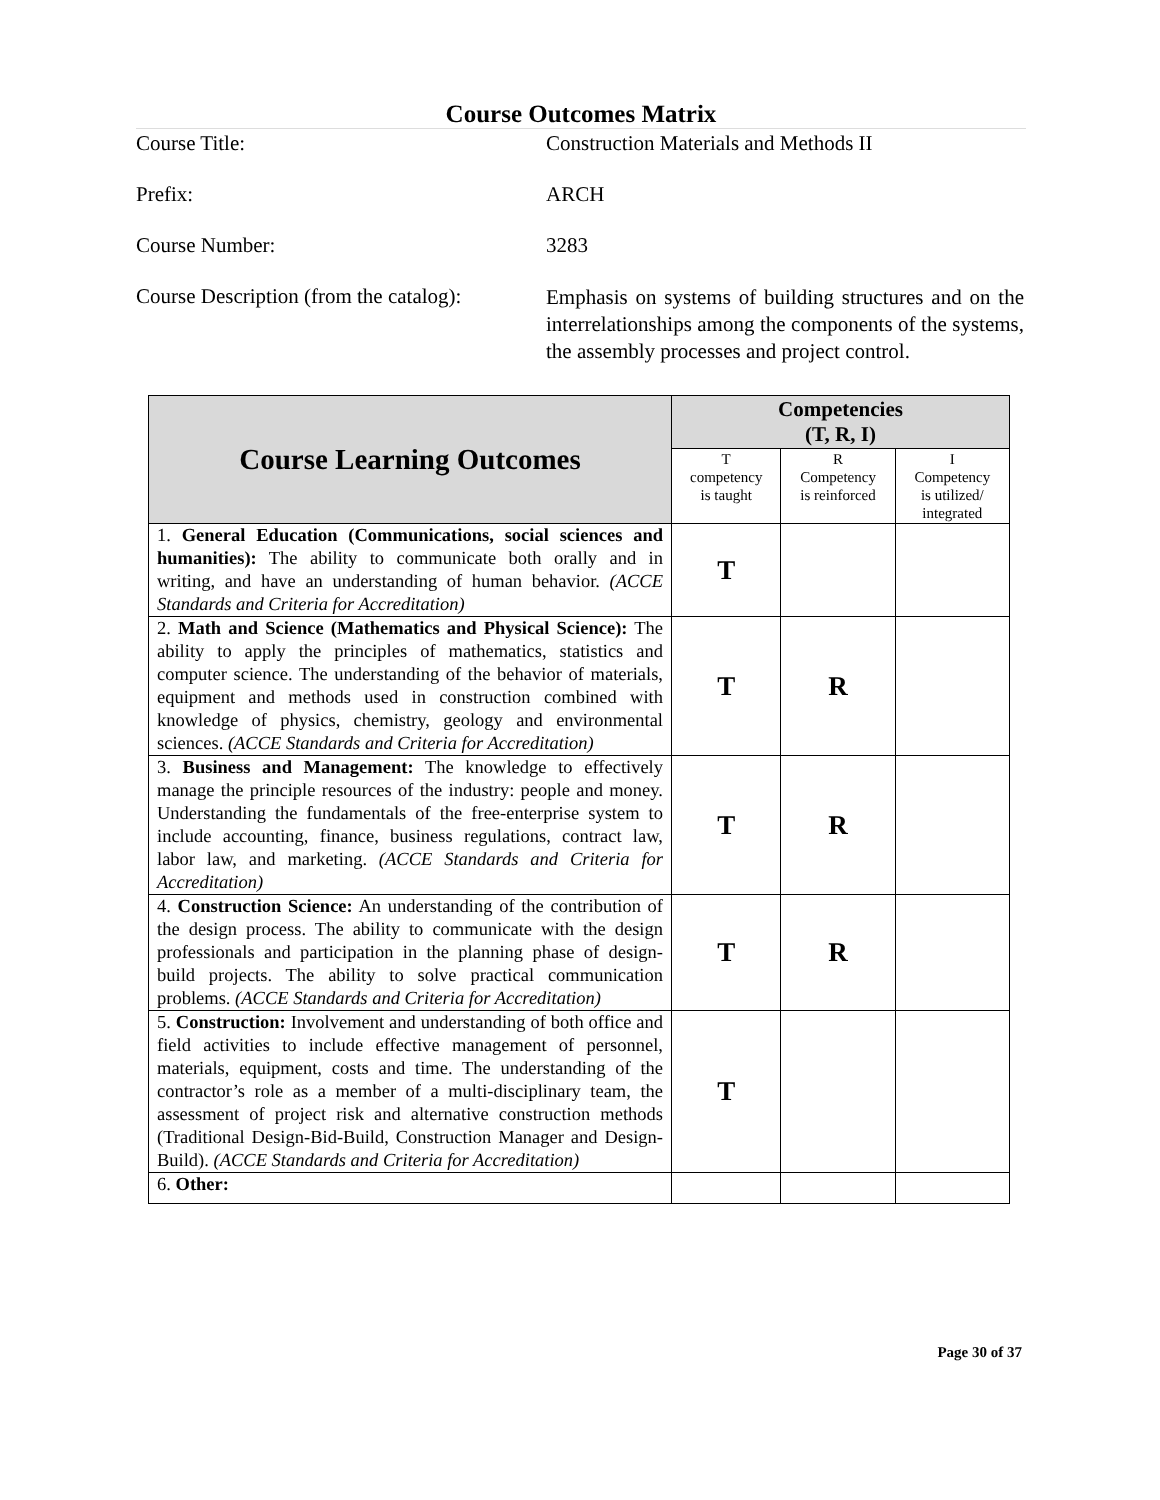Course Outcomes Matrix
Course Title:
Construction Materials and Methods II
Prefix:
ARCH
Course Number:
3283
Course Description (from the catalog):
Emphasis on systems of building structures and on the interrelationships among the components of the systems, the assembly processes and project control.
| Course Learning Outcomes | Competencies (T, R, I) | | |
| --- | --- | --- | --- |
| | T competency is taught | R Competency is reinforced | I Competency is utilized/ integrated |
| 1. General Education (Communications, social sciences and humanities): The ability to communicate both orally and in writing, and have an understanding of human behavior. (ACCE Standards and Criteria for Accreditation) | T | | |
| 2. Math and Science (Mathematics and Physical Science): The ability to apply the principles of mathematics, statistics and computer science. The understanding of the behavior of materials, equipment and methods used in construction combined with knowledge of physics, chemistry, geology and environmental sciences. (ACCE Standards and Criteria for Accreditation) | T | R | |
| 3. Business and Management: The knowledge to effectively manage the principle resources of the industry: people and money. Understanding the fundamentals of the free-enterprise system to include accounting, finance, business regulations, contract law, labor law, and marketing. (ACCE Standards and Criteria for Accreditation) | T | R | |
| 4. Construction Science: An understanding of the contribution of the design process. The ability to communicate with the design professionals and participation in the planning phase of design-build projects. The ability to solve practical communication problems. (ACCE Standards and Criteria for Accreditation) | T | R | |
| 5. Construction: Involvement and understanding of both office and field activities to include effective management of personnel, materials, equipment, costs and time. The understanding of the contractor’s role as a member of a multi-disciplinary team, the assessment of project risk and alternative construction methods (Traditional Design-Bid-Build, Construction Manager and Design-Build). (ACCE Standards and Criteria for Accreditation) | T | | |
| 6. Other: | | | |
Page 30 of 37